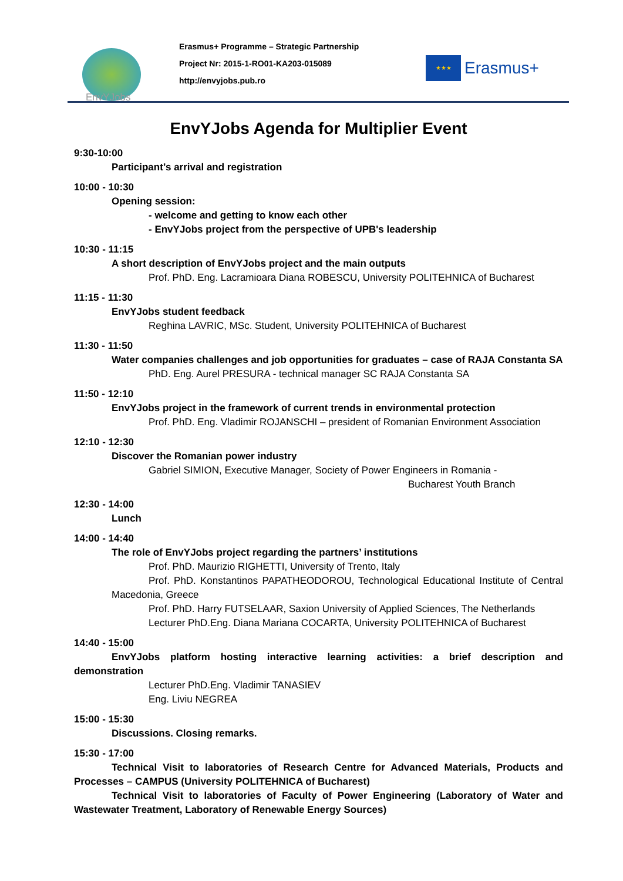EnvYJobs
Erasmus+ Programme – Strategic Partnership
Project Nr: 2015-1-RO01-KA203-015089
http://envyjobs.pub.ro
★★★
Erasmus+
EnvYJobs Agenda for Multiplier Event
9:30-10:00
Participant’s arrival and registration
10:00 - 10:30
Opening session:
- welcome and getting to know each other
- EnvYJobs project from the perspective of UPB's leadership
10:30 - 11:15
A short description of EnvYJobs project and the main outputs
Prof. PhD. Eng. Lacramioara Diana ROBESCU, University POLITEHNICA of Bucharest
11:15 - 11:30
EnvYJobs student feedback
Reghina LAVRIC, MSc. Student, University POLITEHNICA of Bucharest
11:30 - 11:50
Water companies challenges and job opportunities for graduates – case of RAJA Constanta SA
PhD. Eng. Aurel PRESURA - technical manager SC RAJA Constanta SA
11:50 - 12:10
EnvYJobs project in the framework of current trends in environmental protection
Prof. PhD. Eng. Vladimir ROJANSCHI – president of Romanian Environment Association
12:10 - 12:30
Discover the Romanian power industry
Gabriel SIMION, Executive Manager, Society of Power Engineers in Romania -
Bucharest Youth Branch
12:30 - 14:00
Lunch
14:00 - 14:40
The role of EnvYJobs project regarding the partners’ institutions
Prof. PhD. Maurizio RIGHETTI, University of Trento, Italy
Prof. PhD. Konstantinos PAPATHEODOROU, Technological Educational Institute of Central Macedonia, Greece
Prof. PhD. Harry FUTSELAAR, Saxion University of Applied Sciences, The Netherlands
Lecturer PhD.Eng. Diana Mariana COCARTA, University POLITEHNICA of Bucharest
14:40 - 15:00
EnvYJobs platform hosting interactive learning activities: a brief description and demonstration
Lecturer PhD.Eng. Vladimir TANASIEV
Eng. Liviu NEGREA
15:00 - 15:30
Discussions. Closing remarks.
15:30 - 17:00
Technical Visit to laboratories of Research Centre for Advanced Materials, Products and Processes – CAMPUS (University POLITEHNICA of Bucharest)
Technical Visit to laboratories of Faculty of Power Engineering (Laboratory of Water and Wastewater Treatment, Laboratory of Renewable Energy Sources)